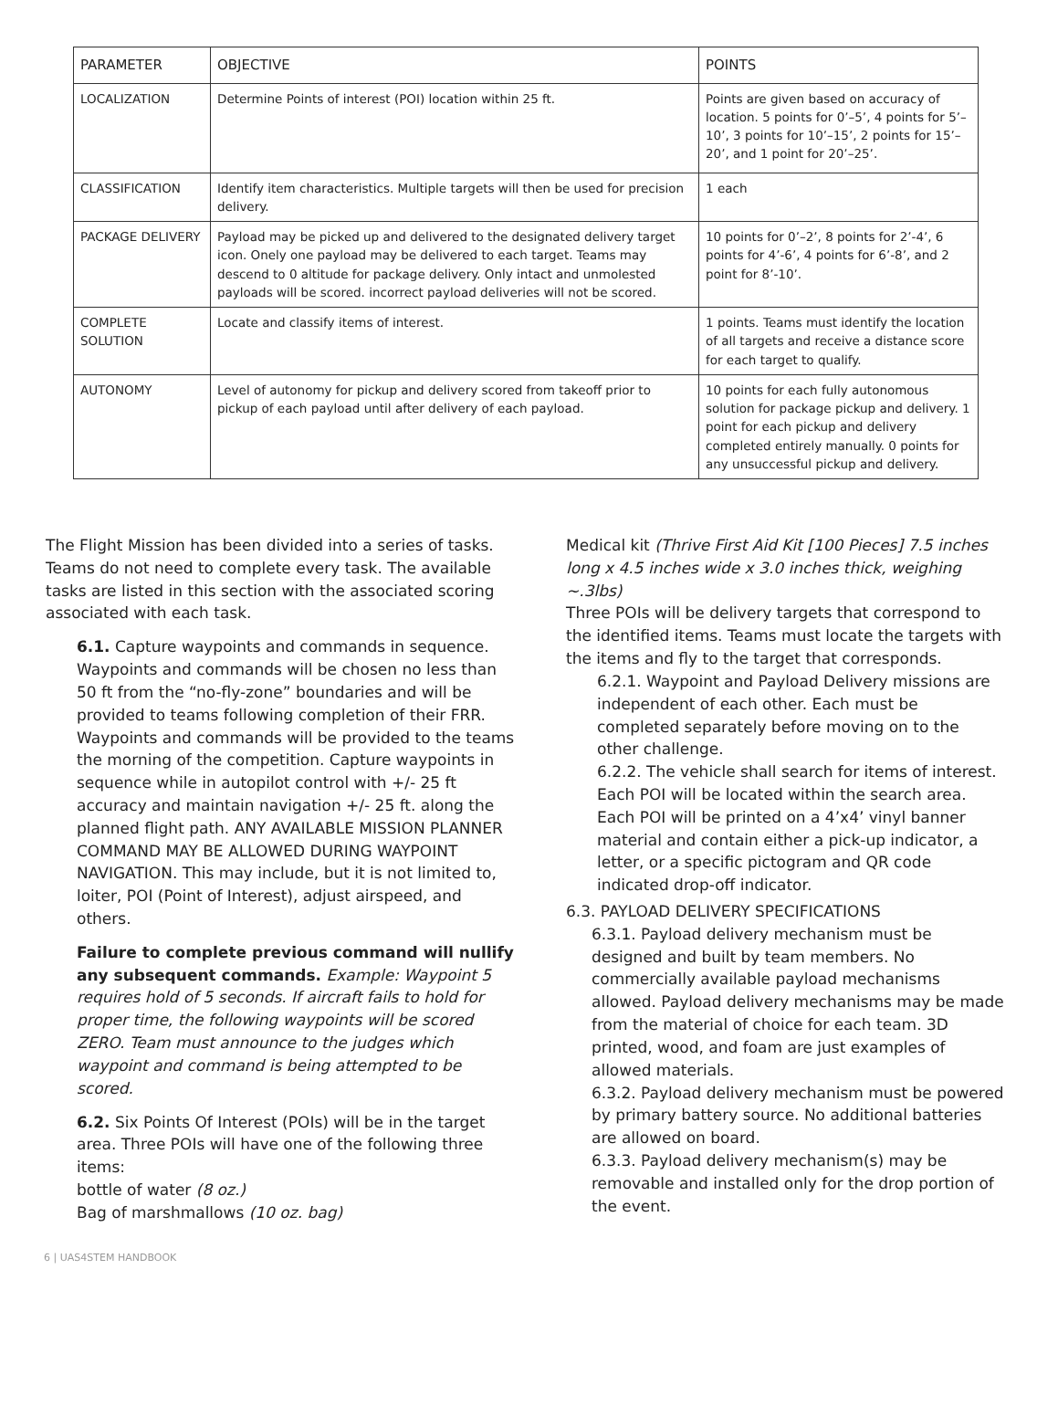| PARAMETER | OBJECTIVE | POINTS |
| --- | --- | --- |
| LOCALIZATION | Determine Points of interest (POI) location within 25 ft. | Points are given based on accuracy of location. 5 points for 0’–5’, 4 points for 5’–10’, 3 points for 10’–15’, 2 points for 15’–20’, and 1 point for 20’–25’. |
| CLASSIFICATION | Identify item characteristics. Multiple targets will then be used for precision delivery. | 1 each |
| PACKAGE DELIVERY | Payload may be picked up and delivered to the designated delivery target icon. Onely one payload may be delivered to each target. Teams may descend to 0 altitude for package delivery. Only intact and unmolested payloads will be scored. incorrect payload deliveries will not be scored. | 10 points for 0’–2’, 8 points for 2’-4’, 6 points for 4’-6’, 4 points for 6’-8’, and 2 point for 8’-10’. |
| COMPLETE SOLUTION | Locate and classify items of interest. | 1 points. Teams must identify the location of all targets and receive a distance score for each target to qualify. |
| AUTONOMY | Level of autonomy for pickup and delivery scored from takeoff prior to pickup of each payload until after delivery of each payload. | 10 points for each fully autonomous solution for package pickup and delivery. 1 point for each pickup and delivery completed entirely manually. 0 points for any unsuccessful pickup and delivery. |
The Flight Mission has been divided into a series of tasks. Teams do not need to complete every task. The available tasks are listed in this section with the associated scoring associated with each task.
6.1. Capture waypoints and commands in sequence. Waypoints and commands will be chosen no less than 50 ft from the “no-fly-zone” boundaries and will be provided to teams following completion of their FRR. Waypoints and commands will be provided to the teams the morning of the competition. Capture waypoints in sequence while in autopilot control with +/- 25 ft accuracy and maintain navigation +/- 25 ft. along the planned flight path. ANY AVAILABLE MISSION PLANNER COMMAND MAY BE ALLOWED DURING WAYPOINT NAVIGATION. This may include, but it is not limited to, loiter, POI (Point of Interest), adjust airspeed, and others.
Failure to complete previous command will nullify any subsequent commands. Example: Waypoint 5 requires hold of 5 seconds. If aircraft fails to hold for proper time, the following waypoints will be scored ZERO. Team must announce to the judges which waypoint and command is being attempted to be scored.
6.2. Six Points Of Interest (POIs) will be in the target area. Three POIs will have one of the following three items:
bottle of water (8 oz.)
Bag of marshmallows (10 oz. bag)
Medical kit (Thrive First Aid Kit [100 Pieces] 7.5 inches long x 4.5 inches wide x 3.0 inches thick, weighing ~.3lbs)
Three POIs will be delivery targets that correspond to the identified items. Teams must locate the targets with the items and fly to the target that corresponds.
6.2.1. Waypoint and Payload Delivery missions are independent of each other. Each must be completed separately before moving on to the other challenge.
6.2.2. The vehicle shall search for items of interest. Each POI will be located within the search area. Each POI will be printed on a 4’x4’ vinyl banner material and contain either a pick-up indicator, a letter, or a specific pictogram and QR code indicated drop-off indicator.
6.3. PAYLOAD DELIVERY SPECIFICATIONS
6.3.1. Payload delivery mechanism must be designed and built by team members. No commercially available payload mechanisms allowed. Payload delivery mechanisms may be made from the material of choice for each team. 3D printed, wood, and foam are just examples of allowed materials.
6.3.2. Payload delivery mechanism must be powered by primary battery source. No additional batteries are allowed on board.
6.3.3. Payload delivery mechanism(s) may be removable and installed only for the drop portion of the event.
6 | UAS4STEM HANDBOOK